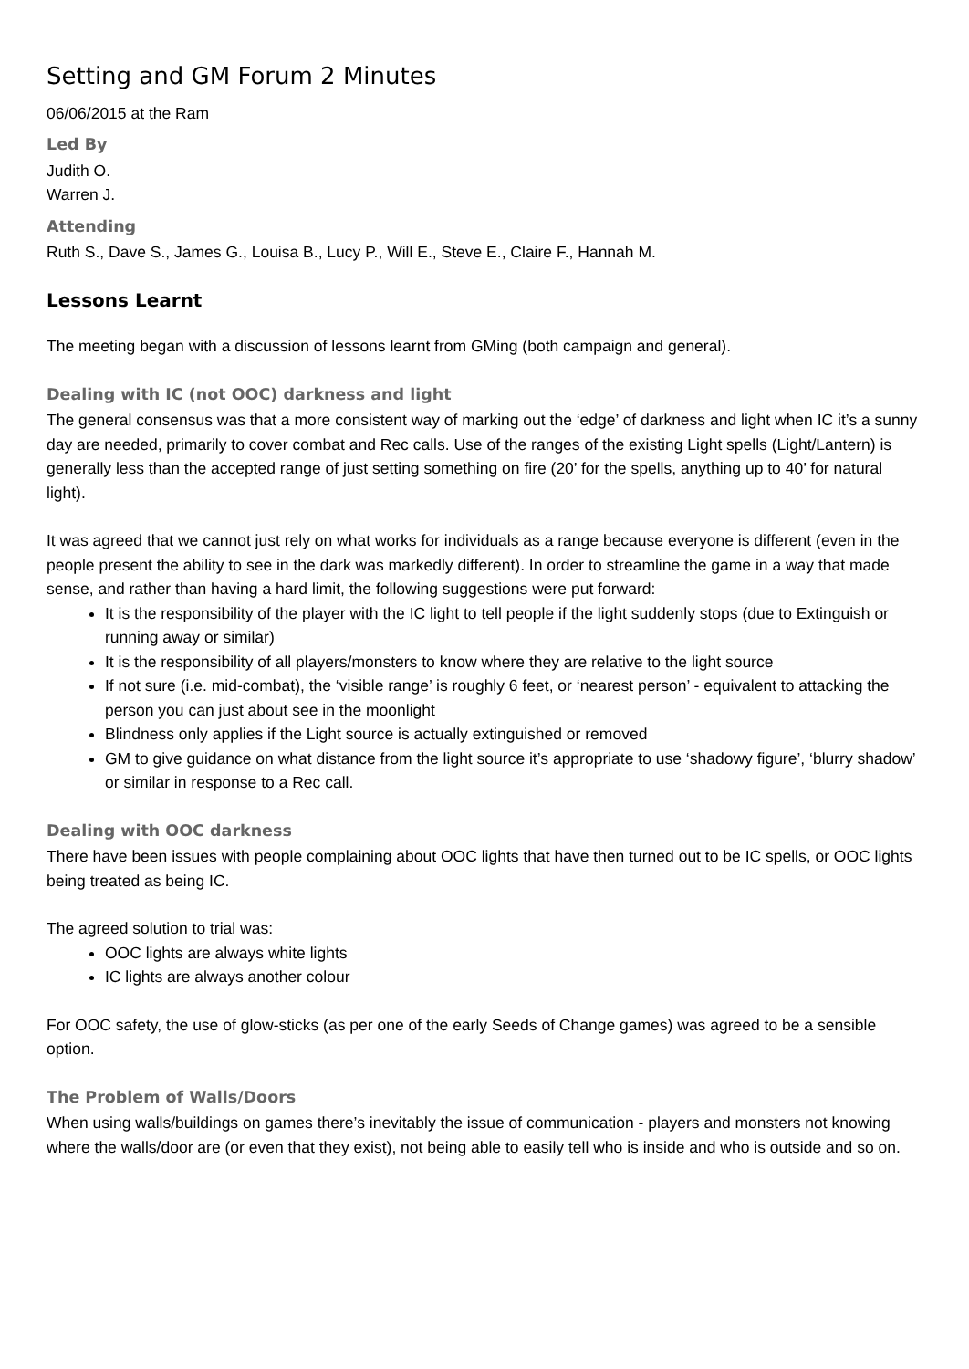Setting and GM Forum 2 Minutes
06/06/2015 at the Ram
Led By
Judith O.
Warren J.
Attending
Ruth S., Dave S., James G., Louisa B., Lucy P., Will E., Steve E., Claire F., Hannah M.
Lessons Learnt
The meeting began with a discussion of lessons learnt from GMing (both campaign and general).
Dealing with IC (not OOC) darkness and light
The general consensus was that a more consistent way of marking out the ‘edge’ of darkness and light when IC it’s a sunny day are needed, primarily to cover combat and Rec calls. Use of the ranges of the existing Light spells (Light/Lantern) is generally less than the accepted range of just setting something on fire (20’ for the spells, anything up to 40’ for natural light).
It was agreed that we cannot just rely on what works for individuals as a range because everyone is different (even in the people present the ability to see in the dark was markedly different). In order to streamline the game in a way that made sense, and rather than having a hard limit, the following suggestions were put forward:
It is the responsibility of the player with the IC light to tell people if the light suddenly stops (due to Extinguish or running away or similar)
It is the responsibility of all players/monsters to know where they are relative to the light source
If not sure (i.e. mid-combat), the ‘visible range’ is roughly 6 feet, or ‘nearest person’ - equivalent to attacking the person you can just about see in the moonlight
Blindness only applies if the Light source is actually extinguished or removed
GM to give guidance on what distance from the light source it’s appropriate to use ‘shadowy figure’, ‘blurry shadow’ or similar in response to a Rec call.
Dealing with OOC darkness
There have been issues with people complaining about OOC lights that have then turned out to be IC spells, or OOC lights being treated as being IC.
The agreed solution to trial was:
OOC lights are always white lights
IC lights are always another colour
For OOC safety, the use of glow-sticks (as per one of the early Seeds of Change games) was agreed to be a sensible option.
The Problem of Walls/Doors
When using walls/buildings on games there’s inevitably the issue of communication - players and monsters not knowing where the walls/door are (or even that they exist), not being able to easily tell who is inside and who is outside and so on.